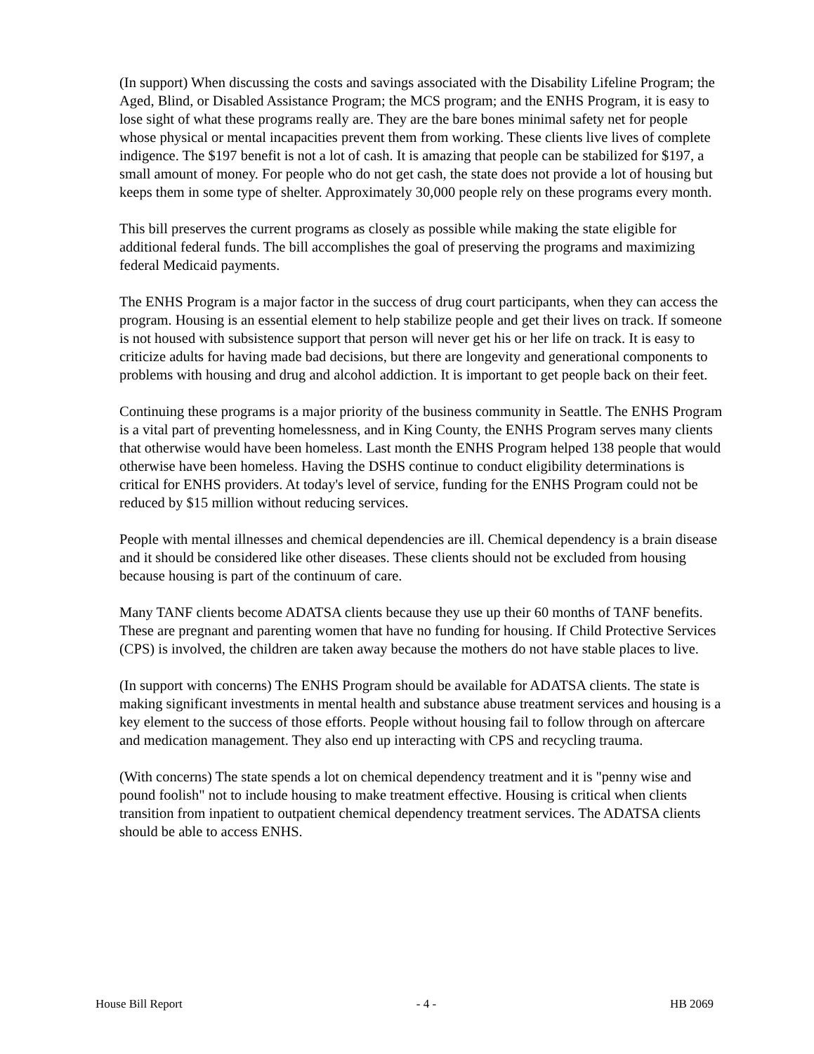(In support) When discussing the costs and savings associated with the Disability Lifeline Program; the Aged, Blind, or Disabled Assistance Program; the MCS program; and the ENHS Program, it is easy to lose sight of what these programs really are. They are the bare bones minimal safety net for people whose physical or mental incapacities prevent them from working. These clients live lives of complete indigence. The $197 benefit is not a lot of cash. It is amazing that people can be stabilized for $197, a small amount of money. For people who do not get cash, the state does not provide a lot of housing but keeps them in some type of shelter. Approximately 30,000 people rely on these programs every month.
This bill preserves the current programs as closely as possible while making the state eligible for additional federal funds. The bill accomplishes the goal of preserving the programs and maximizing federal Medicaid payments.
The ENHS Program is a major factor in the success of drug court participants, when they can access the program. Housing is an essential element to help stabilize people and get their lives on track. If someone is not housed with subsistence support that person will never get his or her life on track. It is easy to criticize adults for having made bad decisions, but there are longevity and generational components to problems with housing and drug and alcohol addiction. It is important to get people back on their feet.
Continuing these programs is a major priority of the business community in Seattle. The ENHS Program is a vital part of preventing homelessness, and in King County, the ENHS Program serves many clients that otherwise would have been homeless. Last month the ENHS Program helped 138 people that would otherwise have been homeless. Having the DSHS continue to conduct eligibility determinations is critical for ENHS providers. At today's level of service, funding for the ENHS Program could not be reduced by $15 million without reducing services.
People with mental illnesses and chemical dependencies are ill. Chemical dependency is a brain disease and it should be considered like other diseases. These clients should not be excluded from housing because housing is part of the continuum of care.
Many TANF clients become ADATSA clients because they use up their 60 months of TANF benefits. These are pregnant and parenting women that have no funding for housing. If Child Protective Services (CPS) is involved, the children are taken away because the mothers do not have stable places to live.
(In support with concerns) The ENHS Program should be available for ADATSA clients. The state is making significant investments in mental health and substance abuse treatment services and housing is a key element to the success of those efforts. People without housing fail to follow through on aftercare and medication management. They also end up interacting with CPS and recycling trauma.
(With concerns) The state spends a lot on chemical dependency treatment and it is "penny wise and pound foolish" not to include housing to make treatment effective. Housing is critical when clients transition from inpatient to outpatient chemical dependency treatment services. The ADATSA clients should be able to access ENHS.
House Bill Report - 4 - HB 2069